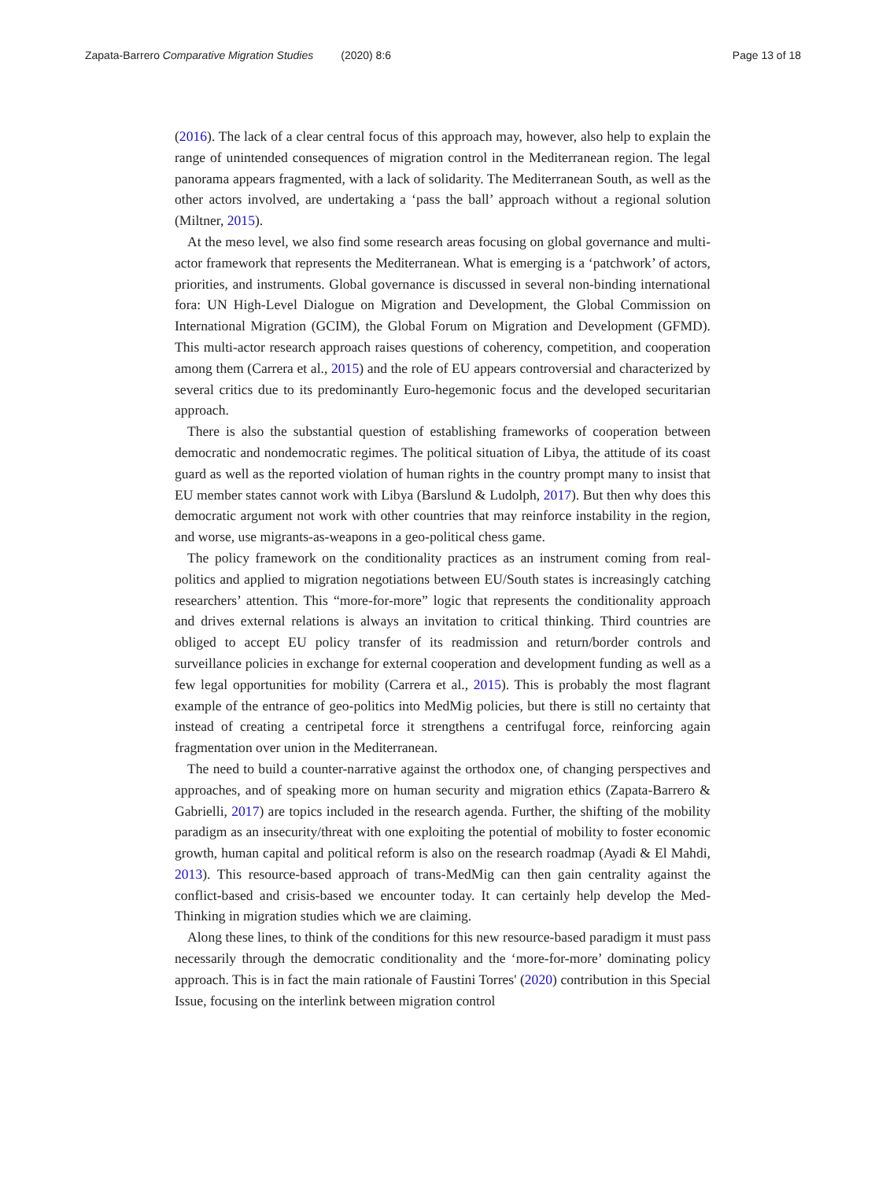Zapata-Barrero Comparative Migration Studies (2020) 8:6 Page 13 of 18
(2016). The lack of a clear central focus of this approach may, however, also help to explain the range of unintended consequences of migration control in the Mediterranean region. The legal panorama appears fragmented, with a lack of solidarity. The Mediterranean South, as well as the other actors involved, are undertaking a ‘pass the ball’ approach without a regional solution (Miltner, 2015).
At the meso level, we also find some research areas focusing on global governance and multi-actor framework that represents the Mediterranean. What is emerging is a ‘patchwork’ of actors, priorities, and instruments. Global governance is discussed in several non-binding international fora: UN High-Level Dialogue on Migration and Development, the Global Commission on International Migration (GCIM), the Global Forum on Migration and Development (GFMD). This multi-actor research approach raises questions of coherency, competition, and cooperation among them (Carrera et al., 2015) and the role of EU appears controversial and characterized by several critics due to its predominantly Euro-hegemonic focus and the developed securitarian approach.
There is also the substantial question of establishing frameworks of cooperation between democratic and nondemocratic regimes. The political situation of Libya, the attitude of its coast guard as well as the reported violation of human rights in the country prompt many to insist that EU member states cannot work with Libya (Barslund & Ludolph, 2017). But then why does this democratic argument not work with other countries that may reinforce instability in the region, and worse, use migrants-as-weapons in a geo-political chess game.
The policy framework on the conditionality practices as an instrument coming from real-politics and applied to migration negotiations between EU/South states is increasingly catching researchers’ attention. This “more-for-more” logic that represents the conditionality approach and drives external relations is always an invitation to critical thinking. Third countries are obliged to accept EU policy transfer of its readmission and return/border controls and surveillance policies in exchange for external cooperation and development funding as well as a few legal opportunities for mobility (Carrera et al., 2015). This is probably the most flagrant example of the entrance of geo-politics into MedMig policies, but there is still no certainty that instead of creating a centripetal force it strengthens a centrifugal force, reinforcing again fragmentation over union in the Mediterranean.
The need to build a counter-narrative against the orthodox one, of changing perspectives and approaches, and of speaking more on human security and migration ethics (Zapata-Barrero & Gabrielli, 2017) are topics included in the research agenda. Further, the shifting of the mobility paradigm as an insecurity/threat with one exploiting the potential of mobility to foster economic growth, human capital and political reform is also on the research roadmap (Ayadi & El Mahdi, 2013). This resource-based approach of trans-MedMig can then gain centrality against the conflict-based and crisis-based we encounter today. It can certainly help develop the Med-Thinking in migration studies which we are claiming.
Along these lines, to think of the conditions for this new resource-based paradigm it must pass necessarily through the democratic conditionality and the ‘more-for-more’ dominating policy approach. This is in fact the main rationale of Faustini Torres' (2020) contribution in this Special Issue, focusing on the interlink between migration control